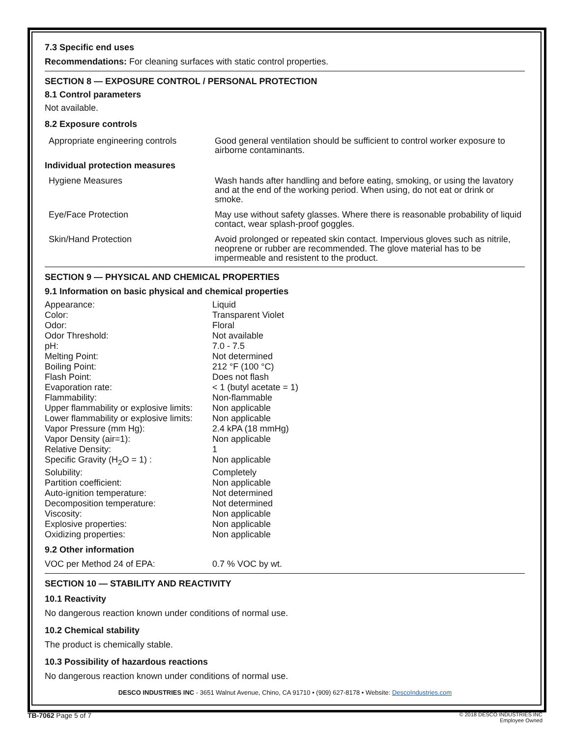7.3 Specific end uses
Recommendations: For cleaning surfaces with static control properties.
SECTION 8 — EXPOSURE CONTROL / PERSONAL PROTECTION
8.1 Control parameters
Not available.
8.2 Exposure controls
| Appropriate engineering controls | Good general ventilation should be sufficient to control worker exposure to airborne contaminants. |
| Individual protection measures | |
| Hygiene Measures | Wash hands after handling and before eating, smoking, or using the lavatory and at the end of the working period. When using, do not eat or drink or smoke. |
| Eye/Face Protection | May use without safety glasses. Where there is reasonable probability of liquid contact, wear splash-proof goggles. |
| Skin/Hand Protection | Avoid prolonged or repeated skin contact. Impervious gloves such as nitrile, neoprene or rubber are recommended. The glove material has to be impermeable and resistent to the product. |
SECTION 9 — PHYSICAL AND CHEMICAL PROPERTIES
9.1 Information on basic physical and chemical properties
| Appearance: | Liquid |
| Color: | Transparent Violet |
| Odor: | Floral |
| Odor Threshold: | Not available |
| pH: | 7.0 - 7.5 |
| Melting Point: | Not determined |
| Boiling Point: | 212 °F (100 °C) |
| Flash Point: | Does not flash |
| Evaporation rate: | < 1 (butyl acetate = 1) |
| Flammability: | Non-flammable |
| Upper flammability or explosive limits: | Non applicable |
| Lower flammability or explosive limits: | Non applicable |
| Vapor Pressure (mm Hg): | 2.4 kPA (18 mmHg) |
| Vapor Density (air=1): | Non applicable |
| Relative Density: | 1 |
| Specific Gravity (H<sub>2</sub>O = 1) : | Non applicable |
| Solubility: | Completely |
| Partition coefficient: | Non applicable |
| Auto-ignition temperature: | Not determined |
| Decomposition temperature: | Not determined |
| Viscosity: | Non applicable |
| Explosive properties: | Non applicable |
| Oxidizing properties: | Non applicable |
9.2 Other information
| VOC per Method 24 of EPA: | 0.7 % VOC by wt. |
SECTION 10 — STABILITY AND REACTIVITY
10.1 Reactivity
No dangerous reaction known under conditions of normal use.
10.2 Chemical stability
The product is chemically stable.
10.3 Possibility of hazardous reactions
No dangerous reaction known under conditions of normal use.
DESCO INDUSTRIES INC - 3651 Walnut Avenue, Chino, CA 91710 • (909) 627-8178 • Website: DescoIndustries.com
TB-7062 Page 5 of 7 © 2018 DESCO INDUSTRIES INC
Employee Owned